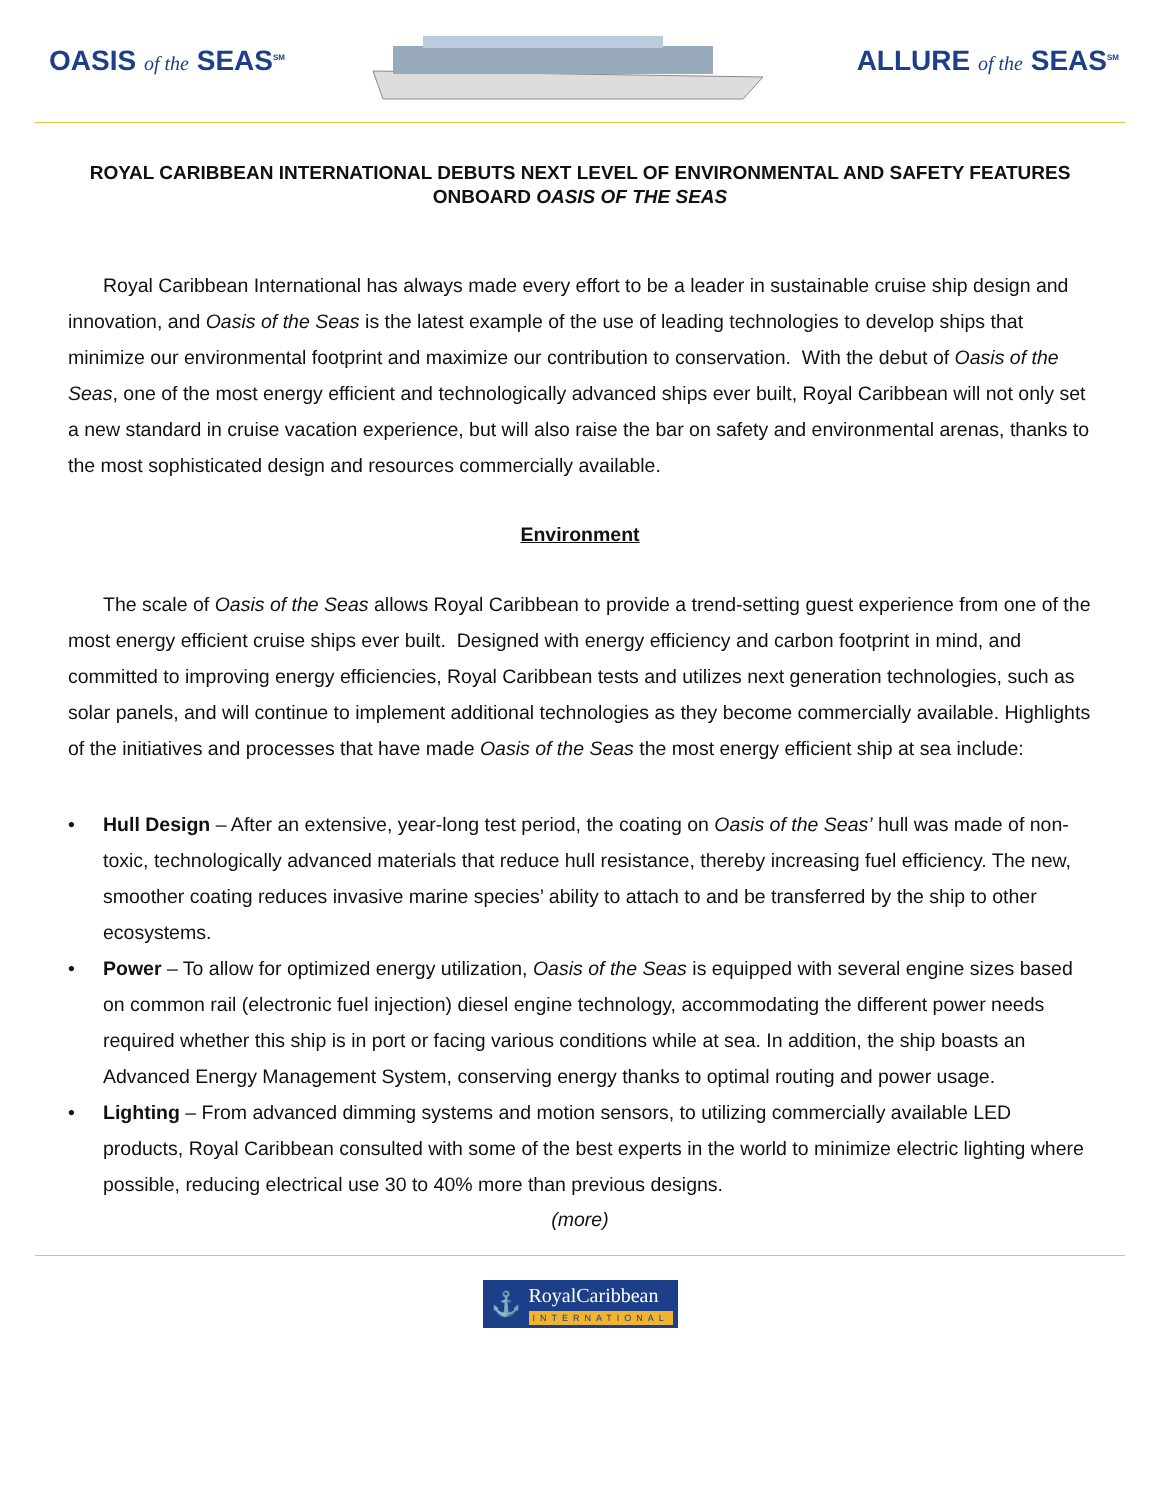OASIS of the SEAS<sup>SM</sup>
ALLURE of the SEAS<sup>SM</sup>
ROYAL CARIBBEAN INTERNATIONAL DEBUTS NEXT LEVEL OF ENVIRONMENTAL AND SAFETY FEATURES ONBOARD OASIS OF THE SEAS
Royal Caribbean International has always made every effort to be a leader in sustainable cruise ship design and innovation, and Oasis of the Seas is the latest example of the use of leading technologies to develop ships that minimize our environmental footprint and maximize our contribution to conservation. With the debut of Oasis of the Seas, one of the most energy efficient and technologically advanced ships ever built, Royal Caribbean will not only set a new standard in cruise vacation experience, but will also raise the bar on safety and environmental arenas, thanks to the most sophisticated design and resources commercially available.
Environment
The scale of Oasis of the Seas allows Royal Caribbean to provide a trend-setting guest experience from one of the most energy efficient cruise ships ever built. Designed with energy efficiency and carbon footprint in mind, and committed to improving energy efficiencies, Royal Caribbean tests and utilizes next generation technologies, such as solar panels, and will continue to implement additional technologies as they become commercially available. Highlights of the initiatives and processes that have made Oasis of the Seas the most energy efficient ship at sea include:
• Hull Design – After an extensive, year-long test period, the coating on Oasis of the Seas’ hull was made of non-toxic, technologically advanced materials that reduce hull resistance, thereby increasing fuel efficiency. The new, smoother coating reduces invasive marine species’ ability to attach to and be transferred by the ship to other ecosystems.
• Power – To allow for optimized energy utilization, Oasis of the Seas is equipped with several engine sizes based on common rail (electronic fuel injection) diesel engine technology, accommodating the different power needs required whether this ship is in port or facing various conditions while at sea. In addition, the ship boasts an Advanced Energy Management System, conserving energy thanks to optimal routing and power usage.
• Lighting – From advanced dimming systems and motion sensors, to utilizing commercially available LED products, Royal Caribbean consulted with some of the best experts in the world to minimize electric lighting where possible, reducing electrical use 30 to 40% more than previous designs.
(more)
⚓
RoyalCaribbean
INTERNATIONAL